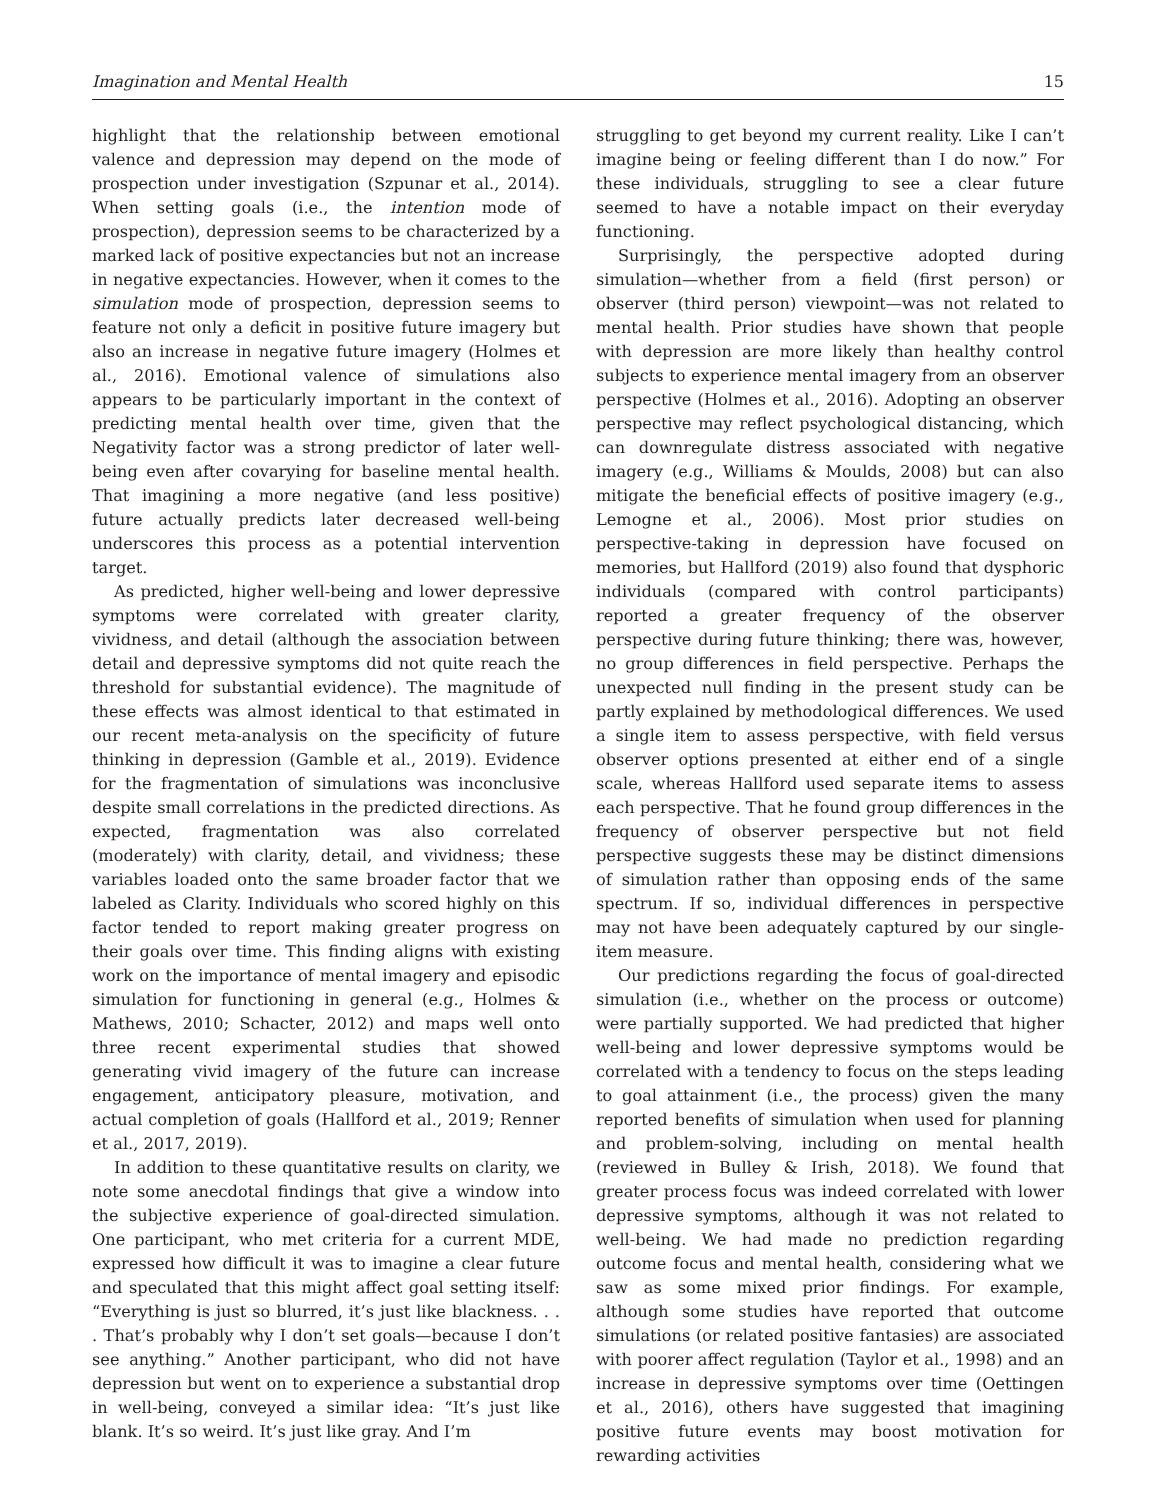Imagination and Mental Health 15
highlight that the relationship between emotional valence and depression may depend on the mode of prospection under investigation (Szpunar et al., 2014). When setting goals (i.e., the intention mode of prospection), depression seems to be characterized by a marked lack of positive expectancies but not an increase in negative expectancies. However, when it comes to the simulation mode of prospection, depression seems to feature not only a deficit in positive future imagery but also an increase in negative future imagery (Holmes et al., 2016). Emotional valence of simulations also appears to be particularly important in the context of predicting mental health over time, given that the Negativity factor was a strong predictor of later well-being even after covarying for baseline mental health. That imagining a more negative (and less positive) future actually predicts later decreased well-being underscores this process as a potential intervention target.
As predicted, higher well-being and lower depressive symptoms were correlated with greater clarity, vividness, and detail (although the association between detail and depressive symptoms did not quite reach the threshold for substantial evidence). The magnitude of these effects was almost identical to that estimated in our recent meta-analysis on the specificity of future thinking in depression (Gamble et al., 2019). Evidence for the fragmentation of simulations was inconclusive despite small correlations in the predicted directions. As expected, fragmentation was also correlated (moderately) with clarity, detail, and vividness; these variables loaded onto the same broader factor that we labeled as Clarity. Individuals who scored highly on this factor tended to report making greater progress on their goals over time. This finding aligns with existing work on the importance of mental imagery and episodic simulation for functioning in general (e.g., Holmes & Mathews, 2010; Schacter, 2012) and maps well onto three recent experimental studies that showed generating vivid imagery of the future can increase engagement, anticipatory pleasure, motivation, and actual completion of goals (Hallford et al., 2019; Renner et al., 2017, 2019).
In addition to these quantitative results on clarity, we note some anecdotal findings that give a window into the subjective experience of goal-directed simulation. One participant, who met criteria for a current MDE, expressed how difficult it was to imagine a clear future and speculated that this might affect goal setting itself: “Everything is just so blurred, it’s just like blackness. . . . That’s probably why I don’t set goals—because I don’t see anything.” Another participant, who did not have depression but went on to experience a substantial drop in well-being, conveyed a similar idea: “It’s just like blank. It’s so weird. It’s just like gray. And I’m
struggling to get beyond my current reality. Like I can’t imagine being or feeling different than I do now.” For these individuals, struggling to see a clear future seemed to have a notable impact on their everyday functioning.
Surprisingly, the perspective adopted during simulation—whether from a field (first person) or observer (third person) viewpoint—was not related to mental health. Prior studies have shown that people with depression are more likely than healthy control subjects to experience mental imagery from an observer perspective (Holmes et al., 2016). Adopting an observer perspective may reflect psychological distancing, which can downregulate distress associated with negative imagery (e.g., Williams & Moulds, 2008) but can also mitigate the beneficial effects of positive imagery (e.g., Lemogne et al., 2006). Most prior studies on perspective-taking in depression have focused on memories, but Hallford (2019) also found that dysphoric individuals (compared with control participants) reported a greater frequency of the observer perspective during future thinking; there was, however, no group differences in field perspective. Perhaps the unexpected null finding in the present study can be partly explained by methodological differences. We used a single item to assess perspective, with field versus observer options presented at either end of a single scale, whereas Hallford used separate items to assess each perspective. That he found group differences in the frequency of observer perspective but not field perspective suggests these may be distinct dimensions of simulation rather than opposing ends of the same spectrum. If so, individual differences in perspective may not have been adequately captured by our single-item measure.
Our predictions regarding the focus of goal-directed simulation (i.e., whether on the process or outcome) were partially supported. We had predicted that higher well-being and lower depressive symptoms would be correlated with a tendency to focus on the steps leading to goal attainment (i.e., the process) given the many reported benefits of simulation when used for planning and problem-solving, including on mental health (reviewed in Bulley & Irish, 2018). We found that greater process focus was indeed correlated with lower depressive symptoms, although it was not related to well-being. We had made no prediction regarding outcome focus and mental health, considering what we saw as some mixed prior findings. For example, although some studies have reported that outcome simulations (or related positive fantasies) are associated with poorer affect regulation (Taylor et al., 1998) and an increase in depressive symptoms over time (Oettingen et al., 2016), others have suggested that imagining positive future events may boost motivation for rewarding activities